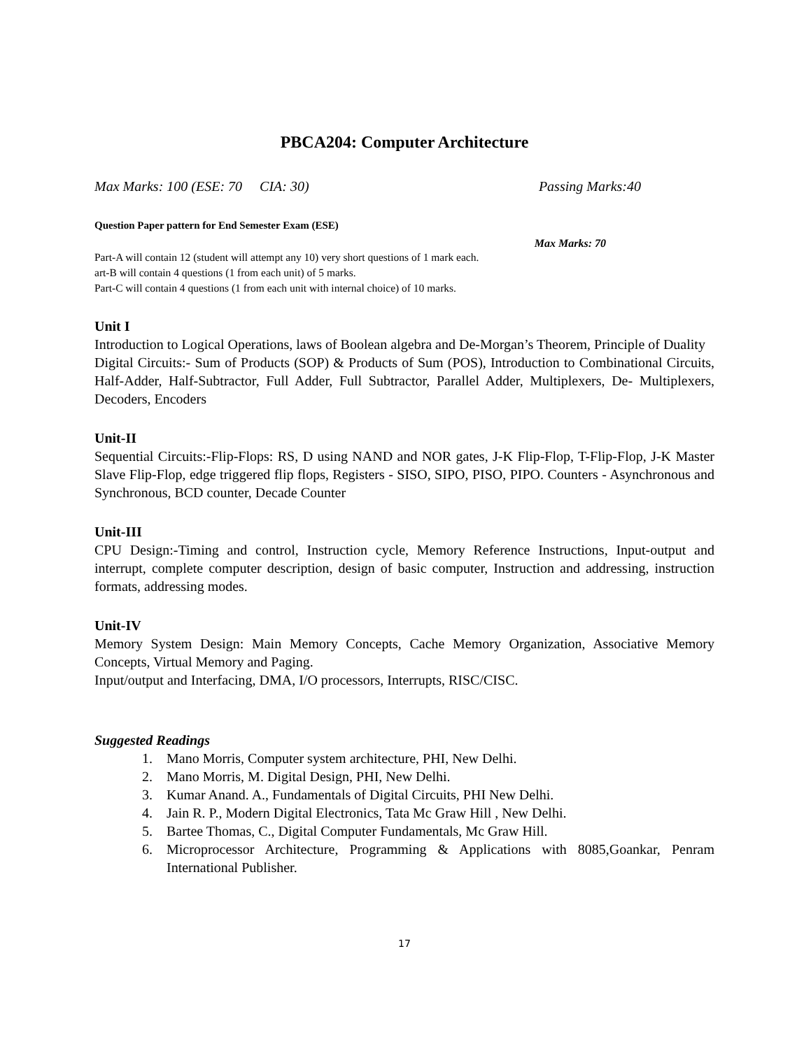PBCA204: Computer Architecture
Max Marks: 100 (ESE: 70 CIA: 30) Passing Marks:40
Question Paper pattern for End Semester Exam (ESE)
Max Marks: 70
Part-A will contain 12 (student will attempt any 10) very short questions of 1 mark each.
art-B will contain 4 questions (1 from each unit) of 5 marks.
Part-C will contain 4 questions (1 from each unit with internal choice) of 10 marks.
Unit I
Introduction to Logical Operations, laws of Boolean algebra and De-Morgan’s Theorem, Principle of Duality
Digital Circuits:- Sum of Products (SOP) & Products of Sum (POS), Introduction to Combinational Circuits, Half-Adder, Half-Subtractor, Full Adder, Full Subtractor, Parallel Adder, Multiplexers, De- Multiplexers, Decoders, Encoders
Unit-II
Sequential Circuits:-Flip-Flops: RS, D using NAND and NOR gates, J-K Flip-Flop, T-Flip-Flop, J-K Master Slave Flip-Flop, edge triggered flip flops, Registers - SISO, SIPO, PISO, PIPO. Counters - Asynchronous and Synchronous, BCD counter, Decade Counter
Unit-III
CPU Design:-Timing and control, Instruction cycle, Memory Reference Instructions, Input-output and interrupt, complete computer description, design of basic computer, Instruction and addressing, instruction formats, addressing modes.
Unit-IV
Memory System Design: Main Memory Concepts, Cache Memory Organization, Associative Memory Concepts, Virtual Memory and Paging.
Input/output and Interfacing, DMA, I/O processors, Interrupts, RISC/CISC.
Suggested Readings
1. Mano Morris, Computer system architecture, PHI, New Delhi.
2. Mano Morris, M. Digital Design, PHI, New Delhi.
3. Kumar Anand. A., Fundamentals of Digital Circuits, PHI New Delhi.
4. Jain R. P., Modern Digital Electronics, Tata Mc Graw Hill , New Delhi.
5. Bartee Thomas, C., Digital Computer Fundamentals, Mc Graw Hill.
6. Microprocessor Architecture, Programming & Applications with 8085,Goankar, Penram International Publisher.
17